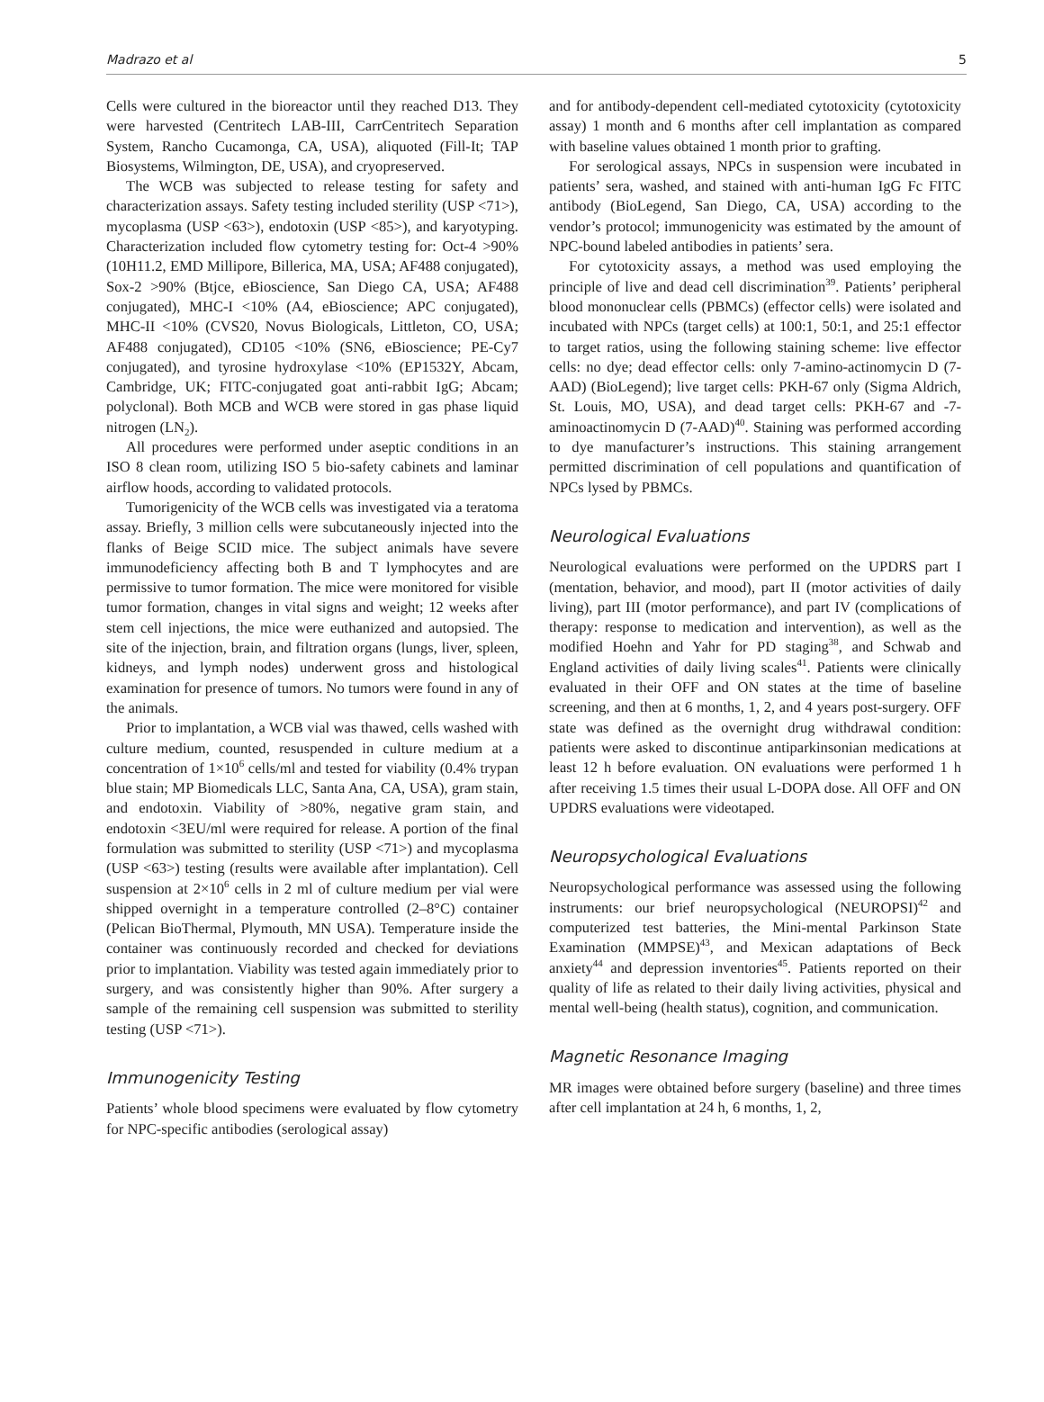Madrazo et al 5
Cells were cultured in the bioreactor until they reached D13. They were harvested (Centritech LAB-III, CarrCentritech Separation System, Rancho Cucamonga, CA, USA), aliquoted (Fill-It; TAP Biosystems, Wilmington, DE, USA), and cryopreserved.
The WCB was subjected to release testing for safety and characterization assays. Safety testing included sterility (USP <71>), mycoplasma (USP <63>), endotoxin (USP <85>), and karyotyping. Characterization included flow cytometry testing for: Oct-4 >90% (10H11.2, EMD Millipore, Billerica, MA, USA; AF488 conjugated), Sox-2 >90% (Btjce, eBioscience, San Diego CA, USA; AF488 conjugated), MHC-I <10% (A4, eBioscience; APC conjugated), MHC-II <10% (CVS20, Novus Biologicals, Littleton, CO, USA; AF488 conjugated), CD105 <10% (SN6, eBioscience; PE-Cy7 conjugated), and tyrosine hydroxylase <10% (EP1532Y, Abcam, Cambridge, UK; FITC-conjugated goat anti-rabbit IgG; Abcam; polyclonal). Both MCB and WCB were stored in gas phase liquid nitrogen (LN<sub>2</sub>).
All procedures were performed under aseptic conditions in an ISO 8 clean room, utilizing ISO 5 bio-safety cabinets and laminar airflow hoods, according to validated protocols.
Tumorigenicity of the WCB cells was investigated via a teratoma assay. Briefly, 3 million cells were subcutaneously injected into the flanks of Beige SCID mice. The subject animals have severe immunodeficiency affecting both B and T lymphocytes and are permissive to tumor formation. The mice were monitored for visible tumor formation, changes in vital signs and weight; 12 weeks after stem cell injections, the mice were euthanized and autopsied. The site of the injection, brain, and filtration organs (lungs, liver, spleen, kidneys, and lymph nodes) underwent gross and histological examination for presence of tumors. No tumors were found in any of the animals.
Prior to implantation, a WCB vial was thawed, cells washed with culture medium, counted, resuspended in culture medium at a concentration of 1×10<sup>6</sup> cells/ml and tested for viability (0.4% trypan blue stain; MP Biomedicals LLC, Santa Ana, CA, USA), gram stain, and endotoxin. Viability of >80%, negative gram stain, and endotoxin <3EU/ml were required for release. A portion of the final formulation was submitted to sterility (USP <71>) and mycoplasma (USP <63>) testing (results were available after implantation). Cell suspension at 2×10<sup>6</sup> cells in 2 ml of culture medium per vial were shipped overnight in a temperature controlled (2–8°C) container (Pelican BioThermal, Plymouth, MN USA). Temperature inside the container was continuously recorded and checked for deviations prior to implantation. Viability was tested again immediately prior to surgery, and was consistently higher than 90%. After surgery a sample of the remaining cell suspension was submitted to sterility testing (USP <71>).
Immunogenicity Testing
Patients’ whole blood specimens were evaluated by flow cytometry for NPC-specific antibodies (serological assay)
and for antibody-dependent cell-mediated cytotoxicity (cytotoxicity assay) 1 month and 6 months after cell implantation as compared with baseline values obtained 1 month prior to grafting.
For serological assays, NPCs in suspension were incubated in patients’ sera, washed, and stained with anti-human IgG Fc FITC antibody (BioLegend, San Diego, CA, USA) according to the vendor’s protocol; immunogenicity was estimated by the amount of NPC-bound labeled antibodies in patients’ sera.
For cytotoxicity assays, a method was used employing the principle of live and dead cell discrimination<sup>39</sup>. Patients’ peripheral blood mononuclear cells (PBMCs) (effector cells) were isolated and incubated with NPCs (target cells) at 100:1, 50:1, and 25:1 effector to target ratios, using the following staining scheme: live effector cells: no dye; dead effector cells: only 7-amino-actinomycin D (7-AAD) (BioLegend); live target cells: PKH-67 only (Sigma Aldrich, St. Louis, MO, USA), and dead target cells: PKH-67 and -7-aminoactinomycin D (7-AAD)<sup>40</sup>. Staining was performed according to dye manufacturer’s instructions. This staining arrangement permitted discrimination of cell populations and quantification of NPCs lysed by PBMCs.
Neurological Evaluations
Neurological evaluations were performed on the UPDRS part I (mentation, behavior, and mood), part II (motor activities of daily living), part III (motor performance), and part IV (complications of therapy: response to medication and intervention), as well as the modified Hoehn and Yahr for PD staging<sup>38</sup>, and Schwab and England activities of daily living scales<sup>41</sup>. Patients were clinically evaluated in their OFF and ON states at the time of baseline screening, and then at 6 months, 1, 2, and 4 years post-surgery. OFF state was defined as the overnight drug withdrawal condition: patients were asked to discontinue antiparkinsonian medications at least 12 h before evaluation. ON evaluations were performed 1 h after receiving 1.5 times their usual L-DOPA dose. All OFF and ON UPDRS evaluations were videotaped.
Neuropsychological Evaluations
Neuropsychological performance was assessed using the following instruments: our brief neuropsychological (NEUROPSI)<sup>42</sup> and computerized test batteries, the Mini-mental Parkinson State Examination (MMPSE)<sup>43</sup>, and Mexican adaptations of Beck anxiety<sup>44</sup> and depression inventories<sup>45</sup>. Patients reported on their quality of life as related to their daily living activities, physical and mental well-being (health status), cognition, and communication.
Magnetic Resonance Imaging
MR images were obtained before surgery (baseline) and three times after cell implantation at 24 h, 6 months, 1, 2,